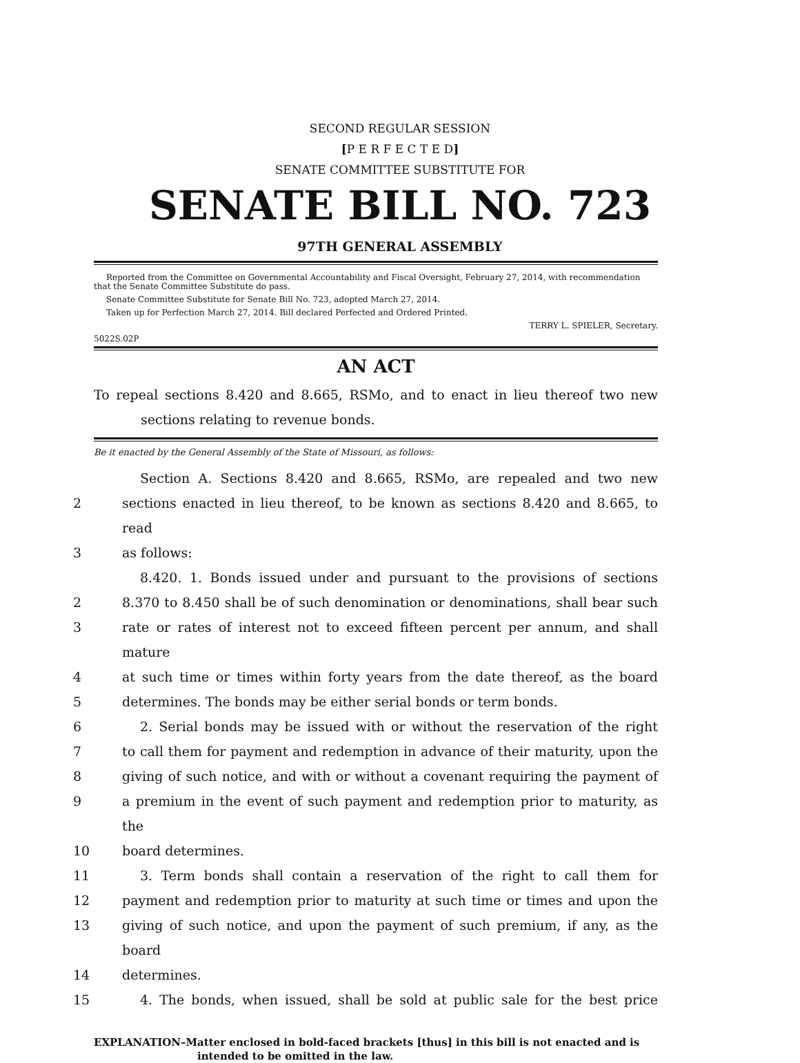SECOND REGULAR SESSION
[P E R F E C T E D]
SENATE COMMITTEE SUBSTITUTE FOR
SENATE BILL NO. 723
97TH GENERAL ASSEMBLY
Reported from the Committee on Governmental Accountability and Fiscal Oversight, February 27, 2014, with recommendation that the Senate Committee Substitute do pass.
Senate Committee Substitute for Senate Bill No. 723, adopted March 27, 2014.
Taken up for Perfection March 27, 2014. Bill declared Perfected and Ordered Printed.
TERRY L. SPIELER, Secretary.
5022S.02P
AN ACT
To repeal sections 8.420 and 8.665, RSMo, and to enact in lieu thereof two new sections relating to revenue bonds.
Be it enacted by the General Assembly of the State of Missouri, as follows:
Section A. Sections 8.420 and 8.665, RSMo, are repealed and two new
2 sections enacted in lieu thereof, to be known as sections 8.420 and 8.665, to read
3 as follows:
8.420. 1. Bonds issued under and pursuant to the provisions of sections
2 8.370 to 8.450 shall be of such denomination or denominations, shall bear such
3 rate or rates of interest not to exceed fifteen percent per annum, and shall mature
4 at such time or times within forty years from the date thereof, as the board
5 determines. The bonds may be either serial bonds or term bonds.
6 2. Serial bonds may be issued with or without the reservation of the right
7 to call them for payment and redemption in advance of their maturity, upon the
8 giving of such notice, and with or without a covenant requiring the payment of
9 a premium in the event of such payment and redemption prior to maturity, as the
10 board determines.
11 3. Term bonds shall contain a reservation of the right to call them for
12 payment and redemption prior to maturity at such time or times and upon the
13 giving of such notice, and upon the payment of such premium, if any, as the board
14 determines.
15 4. The bonds, when issued, shall be sold at public sale for the best price
EXPLANATION–Matter enclosed in bold-faced brackets [thus] in this bill is not enacted and is
intended to be omitted in the law.